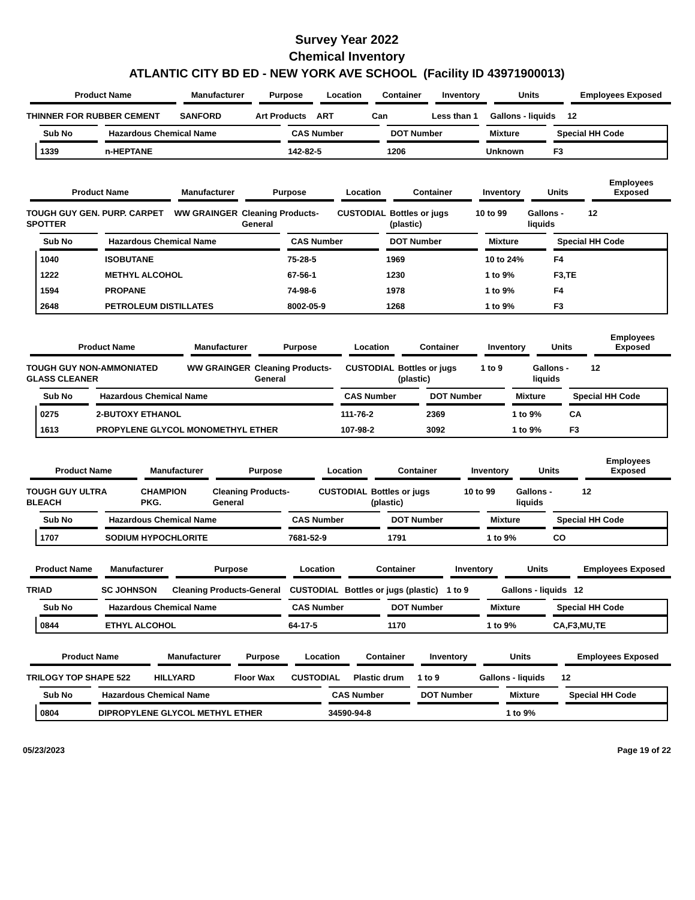Survey Year 2022
Chemical Inventory
ATLANTIC CITY BD ED - NEW YORK AVE SCHOOL (Facility ID 43971900013)
| Product Name | Manufacturer | Purpose | Location | Container | Inventory | Units | Employees Exposed |
| --- | --- | --- | --- | --- | --- | --- | --- |
| THINNER FOR RUBBER CEMENT | SANFORD | Art Products | ART | Can | Less than 1 | Gallons - liquids | 12 |
| Sub No | Hazardous Chemical Name | CAS Number | DOT Number | Mixture | Special HH Code |
| --- | --- | --- | --- | --- | --- |
| 1339 | n-HEPTANE | 142-82-5 | 1206 | Unknown | F3 |
| Product Name | Manufacturer | Purpose | Location | Container | Inventory | Units | Employees Exposed |
| --- | --- | --- | --- | --- | --- | --- | --- |
| TOUGH GUY GEN. PURP. CARPET SPOTTER | WW GRAINGER | Cleaning Products-General | CUSTODIAL | Bottles or jugs (plastic) | 10 to 99 | Gallons - liquids | 12 |
| Sub No | Hazardous Chemical Name | CAS Number | DOT Number | Mixture | Special HH Code |
| --- | --- | --- | --- | --- | --- |
| 1040 | ISOBUTANE | 75-28-5 | 1969 | 10 to 24% | F4 |
| 1222 | METHYL ALCOHOL | 67-56-1 | 1230 | 1 to 9% | F3,TE |
| 1594 | PROPANE | 74-98-6 | 1978 | 1 to 9% | F4 |
| 2648 | PETROLEUM DISTILLATES | 8002-05-9 | 1268 | 1 to 9% | F3 |
| Product Name | Manufacturer | Purpose | Location | Container | Inventory | Units | Employees Exposed |
| --- | --- | --- | --- | --- | --- | --- | --- |
| TOUGH GUY NON-AMMONIATED GLASS CLEANER | WW GRAINGER | Cleaning Products-General | CUSTODIAL | Bottles or jugs (plastic) | 1 to 9 | Gallons - liquids | 12 |
| Sub No | Hazardous Chemical Name | CAS Number | DOT Number | Mixture | Special HH Code |
| --- | --- | --- | --- | --- | --- |
| 0275 | 2-BUTOXY ETHANOL | 111-76-2 | 2369 | 1 to 9% | CA |
| 1613 | PROPYLENE GLYCOL MONOMETHYL ETHER | 107-98-2 | 3092 | 1 to 9% | F3 |
| Product Name | Manufacturer | Purpose | Location | Container | Inventory | Units | Employees Exposed |
| --- | --- | --- | --- | --- | --- | --- | --- |
| TOUGH GUY ULTRA BLEACH | CHAMPION PKG. | Cleaning Products-General | CUSTODIAL | Bottles or jugs (plastic) | 10 to 99 | Gallons - liquids | 12 |
| Sub No | Hazardous Chemical Name | CAS Number | DOT Number | Mixture | Special HH Code |
| --- | --- | --- | --- | --- | --- |
| 1707 | SODIUM HYPOCHLORITE | 7681-52-9 | 1791 | 1 to 9% | CO |
| Product Name | Manufacturer | Purpose | Location | Container | Inventory | Units | Employees Exposed |
| --- | --- | --- | --- | --- | --- | --- | --- |
| TRIAD | SC JOHNSON | Cleaning Products-General | CUSTODIAL | Bottles or jugs (plastic) | 1 to 9 | Gallons - liquids | 12 |
| Sub No | Hazardous Chemical Name | CAS Number | DOT Number | Mixture | Special HH Code |
| --- | --- | --- | --- | --- | --- |
| 0844 | ETHYL ALCOHOL | 64-17-5 | 1170 | 1 to 9% | CA,F3,MU,TE |
| Product Name | Manufacturer | Purpose | Location | Container | Inventory | Units | Employees Exposed |
| --- | --- | --- | --- | --- | --- | --- | --- |
| TRILOGY TOP SHAPE 522 | HILLYARD | Floor Wax | CUSTODIAL | Plastic drum | 1 to 9 | Gallons - liquids | 12 |
| Sub No | Hazardous Chemical Name | CAS Number | DOT Number | Mixture | Special HH Code |
| --- | --- | --- | --- | --- | --- |
| 0804 | DIPROPYLENE GLYCOL METHYL ETHER | 34590-94-8 | | 1 to 9% | |
05/23/2023 Page 19 of 22